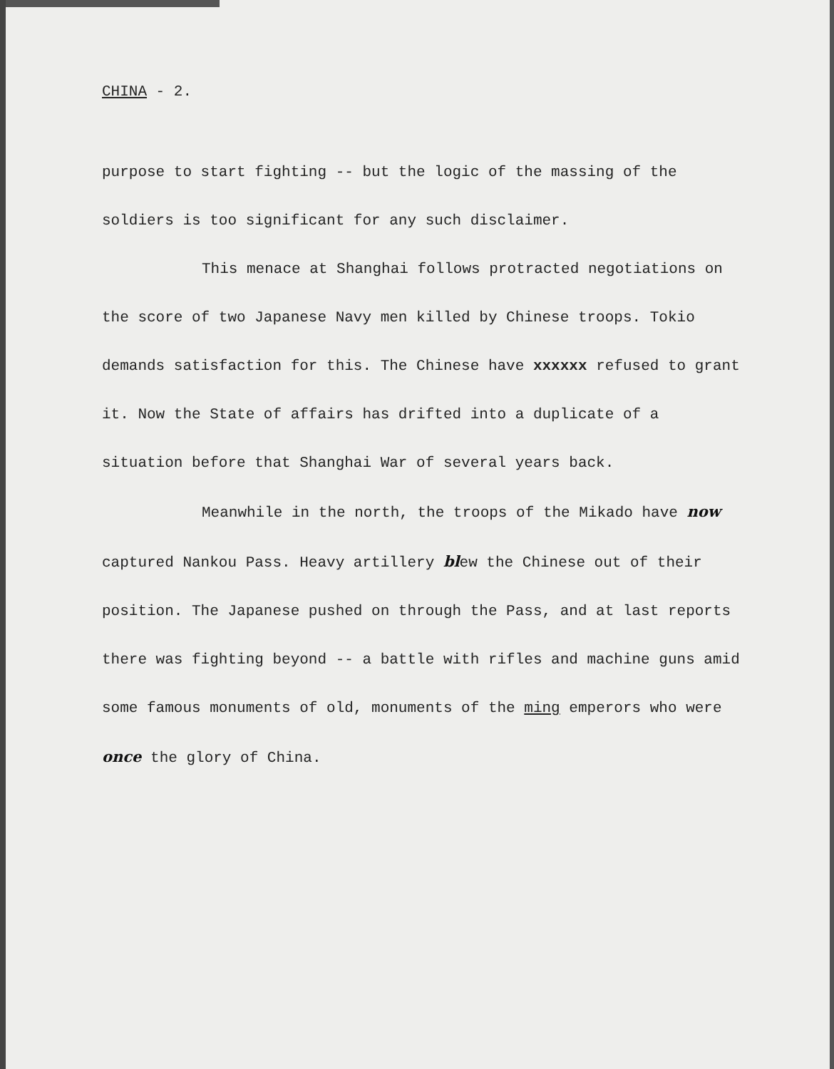CHINA - 2.
purpose to start fighting -- but the logic of the massing of the soldiers is too significant for any such disclaimer.
This menace at Shanghai follows protracted negotiations on the score of two Japanese Navy men killed by Chinese troops. Tokio demands satisfaction for this. The Chinese have xxxxxx refused to grant it. Now the State of affairs has drifted into a duplicate of a situation before that Shanghai War of several years back.
Meanwhile in the north, the troops of the Mikado have now captured Nankou Pass. Heavy artillery blew the Chinese out of their position. The Japanese pushed on through the Pass, and at last reports there was fighting beyond -- a battle with rifles and machine guns amid some famous monuments of old, monuments of the ming emperors who were once the glory of China.